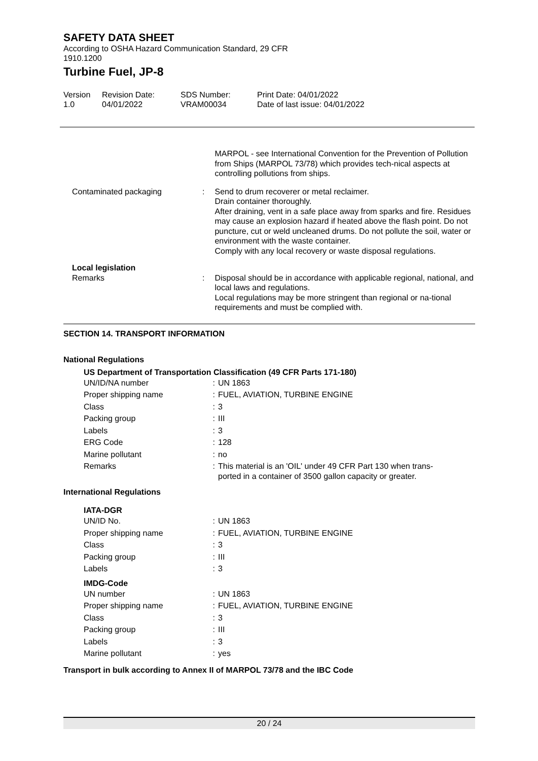SAFETY DATA SHEET
According to OSHA Hazard Communication Standard, 29 CFR
1910.1200
Turbine Fuel, JP-8
Version
1.0
Revision Date:
04/01/2022
SDS Number:
VRAM00034
Print Date: 04/01/2022
Date of last issue: 04/01/2022
MARPOL - see International Convention for the Prevention of Pollution from Ships (MARPOL 73/78) which provides tech-nical aspects at controlling pollutions from ships.
Contaminated packaging : Send to drum recoverer or metal reclaimer.
Drain container thoroughly.
After draining, vent in a safe place away from sparks and fire. Residues may cause an explosion hazard if heated above the flash point. Do not puncture, cut or weld uncleaned drums. Do not pollute the soil, water or environment with the waste container.
Comply with any local recovery or waste disposal regulations.
Local legislation
Remarks
:
Disposal should be in accordance with applicable regional, national, and local laws and regulations.
Local regulations may be more stringent than regional or na-tional requirements and must be complied with.
SECTION 14. TRANSPORT INFORMATION
National Regulations
US Department of Transportation Classification (49 CFR Parts 171-180)
UN/ID/NA number : UN 1863
Proper shipping name : FUEL, AVIATION, TURBINE ENGINE
Class : 3
Packing group : III
Labels : 3
ERG Code : 128
Marine pollutant : no
Remarks :
This material is an 'OIL' under 49 CFR Part 130 when trans-
ported in a container of 3500 gallon capacity or greater.
International Regulations
IATA-DGR
UN/ID No. : UN 1863
Proper shipping name : FUEL, AVIATION, TURBINE ENGINE
Class : 3
Packing group : III
Labels : 3
IMDG-Code
UN number : UN 1863
Proper shipping name : FUEL, AVIATION, TURBINE ENGINE
Class : 3
Packing group : III
Labels : 3
Marine pollutant : yes
Transport in bulk according to Annex II of MARPOL 73/78 and the IBC Code
20 / 24